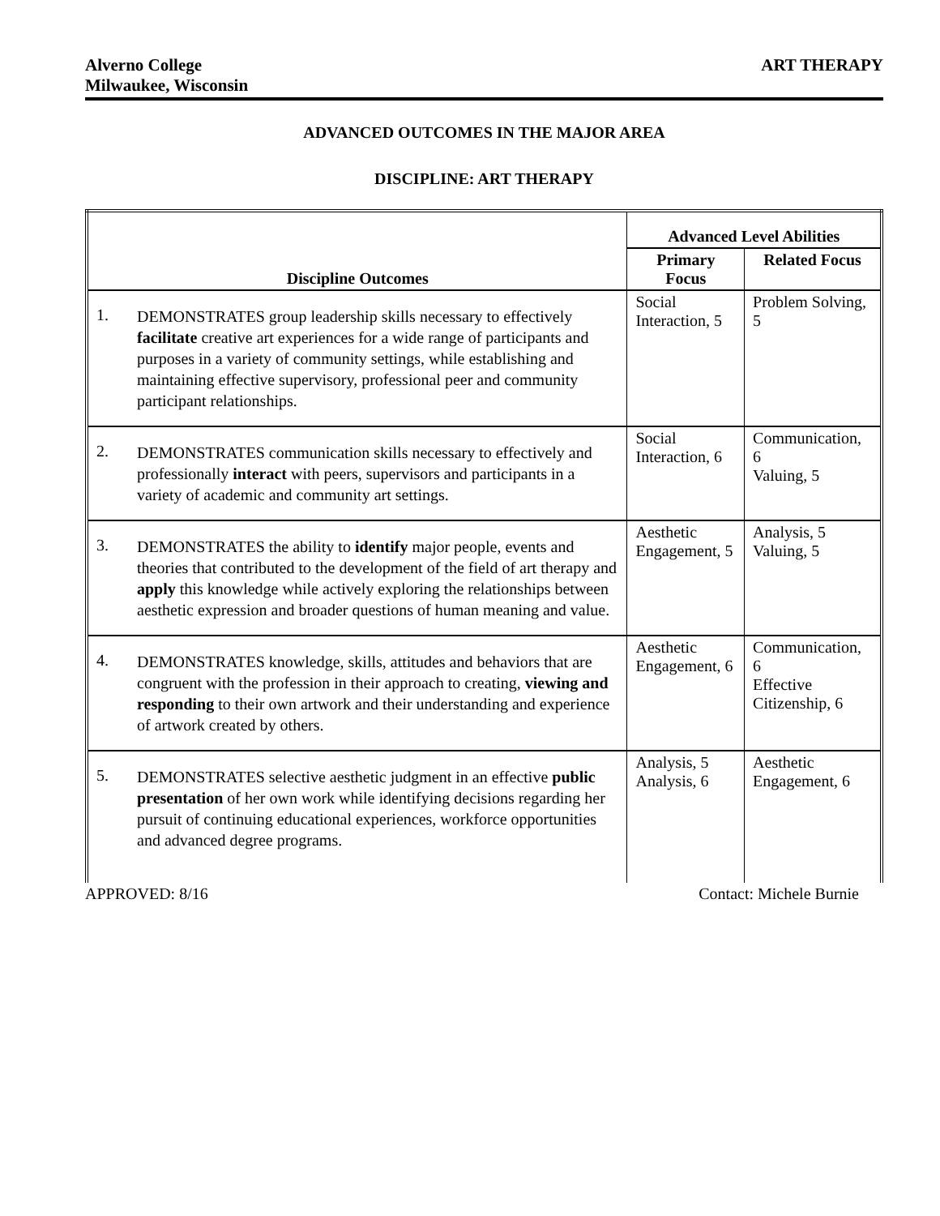Alverno College
Milwaukee, Wisconsin
ART THERAPY
ADVANCED OUTCOMES IN THE MAJOR AREA
DISCIPLINE: ART THERAPY
| | | Advanced Level Abilities | |
| --- | --- | --- | --- |
| Discipline Outcomes | | Primary Focus | Related Focus |
| 1. | DEMONSTRATES group leadership skills necessary to effectively facilitate creative art experiences for a wide range of participants and purposes in a variety of community settings, while establishing and maintaining effective supervisory, professional peer and community participant relationships. | Social Interaction, 5 | Problem Solving, 5 |
| 2. | DEMONSTRATES communication skills necessary to effectively and professionally interact with peers, supervisors and participants in a variety of academic and community art settings. | Social Interaction, 6 | Communication, 6 Valuing, 5 |
| 3. | DEMONSTRATES the ability to identify major people, events and theories that contributed to the development of the field of art therapy and apply this knowledge while actively exploring the relationships between aesthetic expression and broader questions of human meaning and value. | Aesthetic Engagement, 5 | Analysis, 5 Valuing, 5 |
| 4. | DEMONSTRATES knowledge, skills, attitudes and behaviors that are congruent with the profession in their approach to creating, viewing and responding to their own artwork and their understanding and experience of artwork created by others. | Aesthetic Engagement, 6 | Communication, 6 Effective Citizenship, 6 |
| 5. | DEMONSTRATES selective aesthetic judgment in an effective public presentation of her own work while identifying decisions regarding her pursuit of continuing educational experiences, workforce opportunities and advanced degree programs. | Analysis, 5 Analysis, 6 | Aesthetic Engagement, 6 |
APPROVED: 8/16 Contact: Michele Burnie